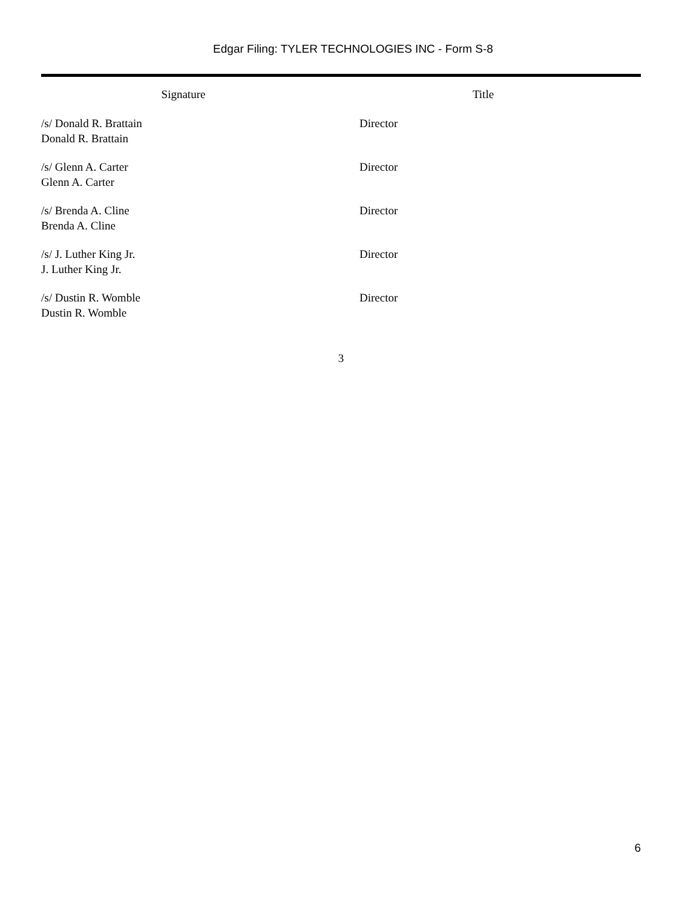Edgar Filing: TYLER TECHNOLOGIES INC - Form S-8
| Signature | Title |
| --- | --- |
| /s/ Donald R. Brattain Donald R. Brattain | Director |
| /s/ Glenn A. Carter Glenn A. Carter | Director |
| /s/ Brenda A. Cline Brenda A. Cline | Director |
| /s/ J. Luther King Jr. J. Luther King Jr. | Director |
| /s/ Dustin R. Womble Dustin R. Womble | Director |
3
6